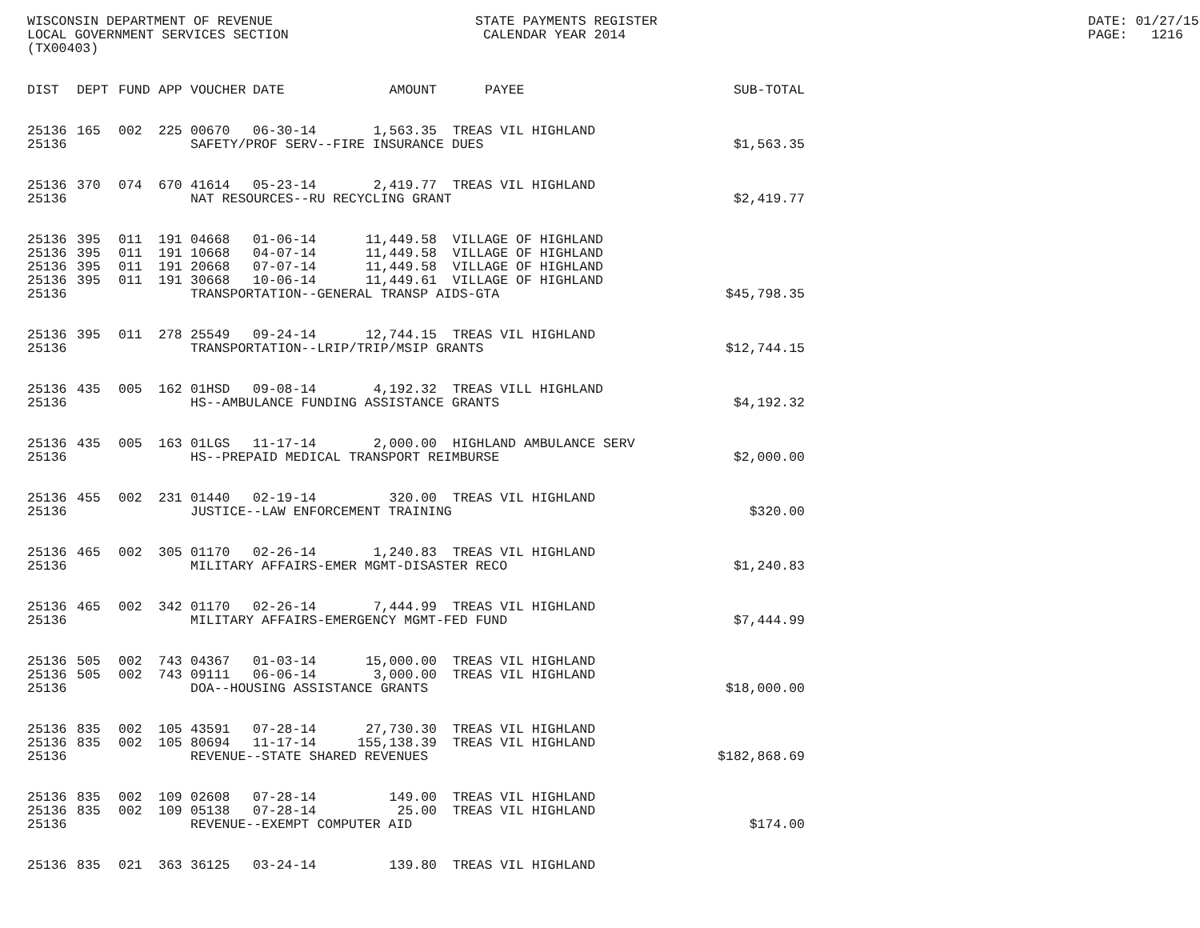WISCONSIN DEPARTMENT OF REVENUE LOCAL GOVERNMENT SERVICES SECTION (TX00403)
STATE PAYMENTS REGISTER CALENDAR YEAR 2014
DATE: 01/27/15 PAGE: 1216
| DIST | DEPT | FUND | APP | VOUCHER | DATE | AMOUNT | PAYEE | SUB-TOTAL |
| --- | --- | --- | --- | --- | --- | --- | --- | --- |
| 25136 | 165 | 002 | 225 | 00670 | 06-30-14 | 1,563.35 | TREAS VIL HIGHLAND | |
| 25136 | | | | SAFETY/PROF SERV--FIRE INSURANCE DUES | | | | $1,563.35 |
| 25136 | 370 | 074 | 670 | 41614 | 05-23-14 | 2,419.77 | TREAS VIL HIGHLAND | |
| 25136 | | | | NAT RESOURCES--RU RECYCLING GRANT | | | | $2,419.77 |
| 25136 | 395 | 011 | 191 | 04668 | 01-06-14 | 11,449.58 | VILLAGE OF HIGHLAND | |
| 25136 | 395 | 011 | 191 | 10668 | 04-07-14 | 11,449.58 | VILLAGE OF HIGHLAND | |
| 25136 | 395 | 011 | 191 | 20668 | 07-07-14 | 11,449.58 | VILLAGE OF HIGHLAND | |
| 25136 | 395 | 011 | 191 | 30668 | 10-06-14 | 11,449.61 | VILLAGE OF HIGHLAND | |
| 25136 | | | | TRANSPORTATION--GENERAL TRANSP AIDS-GTA | | | | $45,798.35 |
| 25136 | 395 | 011 | 278 | 25549 | 09-24-14 | 12,744.15 | TREAS VIL HIGHLAND | |
| 25136 | | | | TRANSPORTATION--LRIP/TRIP/MSIP GRANTS | | | | $12,744.15 |
| 25136 | 435 | 005 | 162 | 01HSD | 09-08-14 | 4,192.32 | TREAS VILL HIGHLAND | |
| 25136 | | | | HS--AMBULANCE FUNDING ASSISTANCE GRANTS | | | | $4,192.32 |
| 25136 | 435 | 005 | 163 | 01LGS | 11-17-14 | 2,000.00 | HIGHLAND AMBULANCE SERV | |
| 25136 | | | | HS--PREPAID MEDICAL TRANSPORT REIMBURSE | | | | $2,000.00 |
| 25136 | 455 | 002 | 231 | 01440 | 02-19-14 | 320.00 | TREAS VIL HIGHLAND | |
| 25136 | | | | JUSTICE--LAW ENFORCEMENT TRAINING | | | | $320.00 |
| 25136 | 465 | 002 | 305 | 01170 | 02-26-14 | 1,240.83 | TREAS VIL HIGHLAND | |
| 25136 | | | | MILITARY AFFAIRS-EMER MGMT-DISASTER RECO | | | | $1,240.83 |
| 25136 | 465 | 002 | 342 | 01170 | 02-26-14 | 7,444.99 | TREAS VIL HIGHLAND | |
| 25136 | | | | MILITARY AFFAIRS-EMERGENCY MGMT-FED FUND | | | | $7,444.99 |
| 25136 | 505 | 002 | 743 | 04367 | 01-03-14 | 15,000.00 | TREAS VIL HIGHLAND | |
| 25136 | 505 | 002 | 743 | 09111 | 06-06-14 | 3,000.00 | TREAS VIL HIGHLAND | |
| 25136 | | | | DOA--HOUSING ASSISTANCE GRANTS | | | | $18,000.00 |
| 25136 | 835 | 002 | 105 | 43591 | 07-28-14 | 27,730.30 | TREAS VIL HIGHLAND | |
| 25136 | 835 | 002 | 105 | 80694 | 11-17-14 | 155,138.39 | TREAS VIL HIGHLAND | |
| 25136 | | | | REVENUE--STATE SHARED REVENUES | | | | $182,868.69 |
| 25136 | 835 | 002 | 109 | 02608 | 07-28-14 | 149.00 | TREAS VIL HIGHLAND | |
| 25136 | 835 | 002 | 109 | 05138 | 07-28-14 | 25.00 | TREAS VIL HIGHLAND | |
| 25136 | | | | REVENUE--EXEMPT COMPUTER AID | | | | $174.00 |
| 25136 | 835 | 021 | 363 | 36125 | 03-24-14 | 139.80 | TREAS VIL HIGHLAND | |